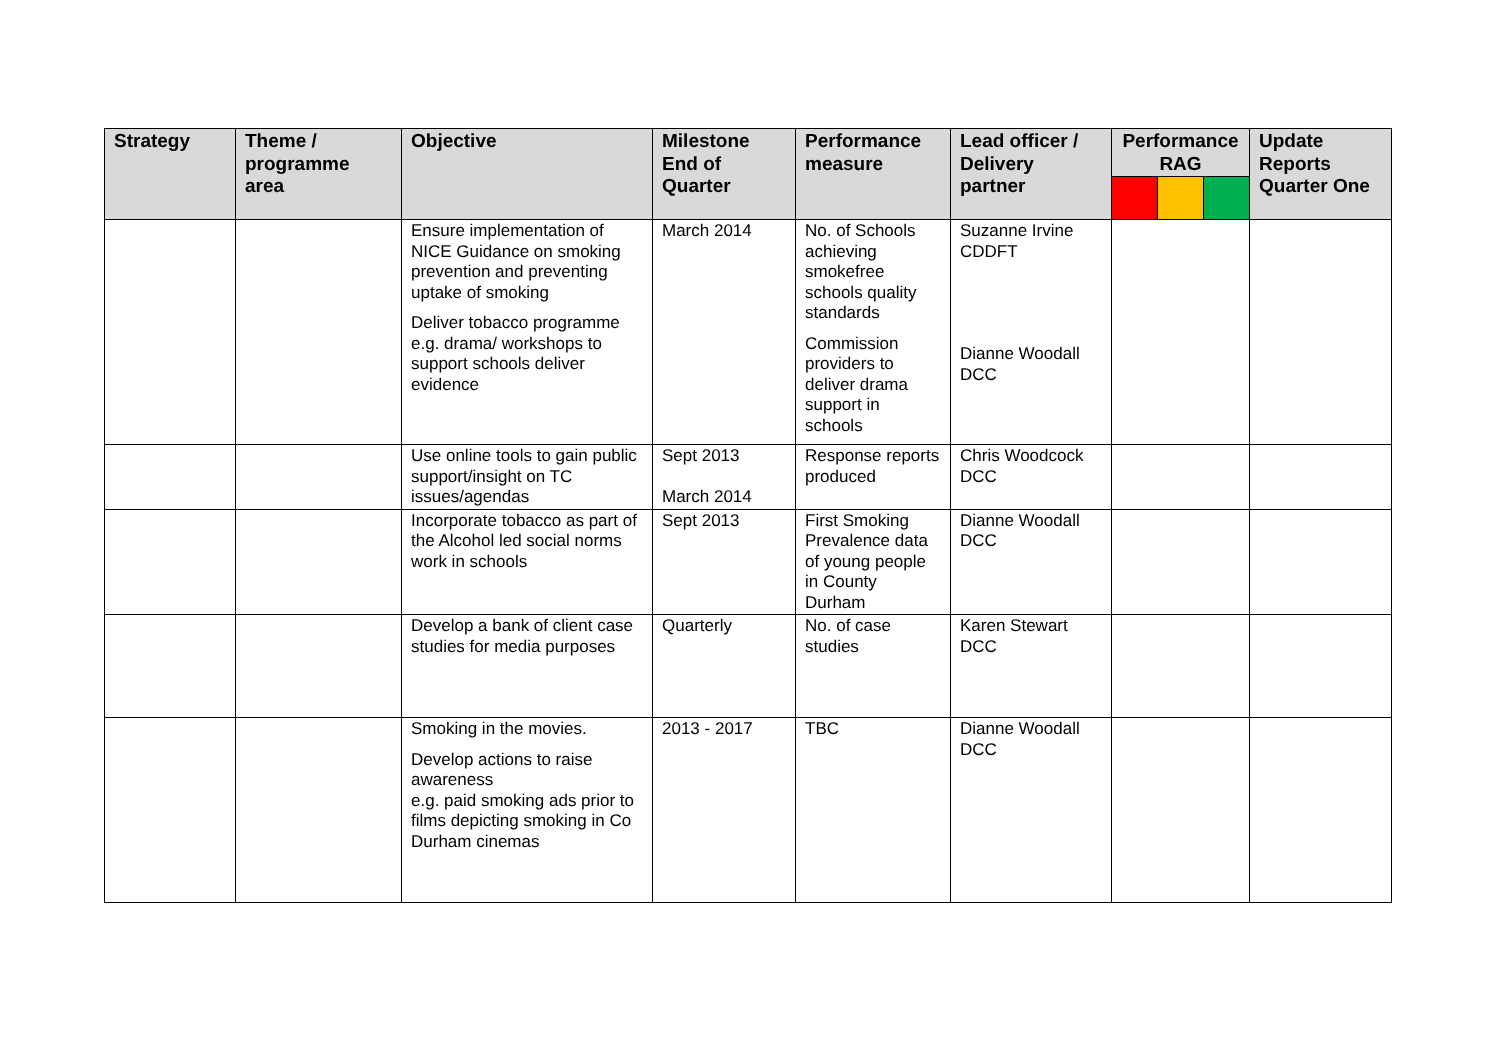| Strategy | Theme / programme area | Objective | Milestone End of Quarter | Performance measure | Lead officer / Delivery partner | Performance RAG | | | Update Reports Quarter One |
| --- | --- | --- | --- | --- | --- | --- | --- | --- | --- |
| | | Ensure implementation of NICE Guidance on smoking prevention and preventing uptake of smoking Deliver tobacco programme e.g. drama/ workshops to support schools deliver evidence | March 2014 | No. of Schools achieving smokefree schools quality standards Commission providers to deliver drama support in schools | Suzanne Irvine CDDFT Dianne Woodall DCC | | | | |
| | | Use online tools to gain public support/insight on TC issues/agendas | Sept 2013 March 2014 | Response reports produced | Chris Woodcock DCC | | | | |
| | | Incorporate tobacco as part of the Alcohol led social norms work in schools | Sept 2013 | First Smoking Prevalence data of young people in County Durham | Dianne Woodall DCC | | | | |
| | | Develop a bank of client case studies for media purposes | Quarterly | No. of case studies | Karen Stewart DCC | | | | |
| | | Smoking in the movies. Develop actions to raise awareness e.g. paid smoking ads prior to films depicting smoking in Co Durham cinemas | 2013 - 2017 | TBC | Dianne Woodall DCC | | | | |